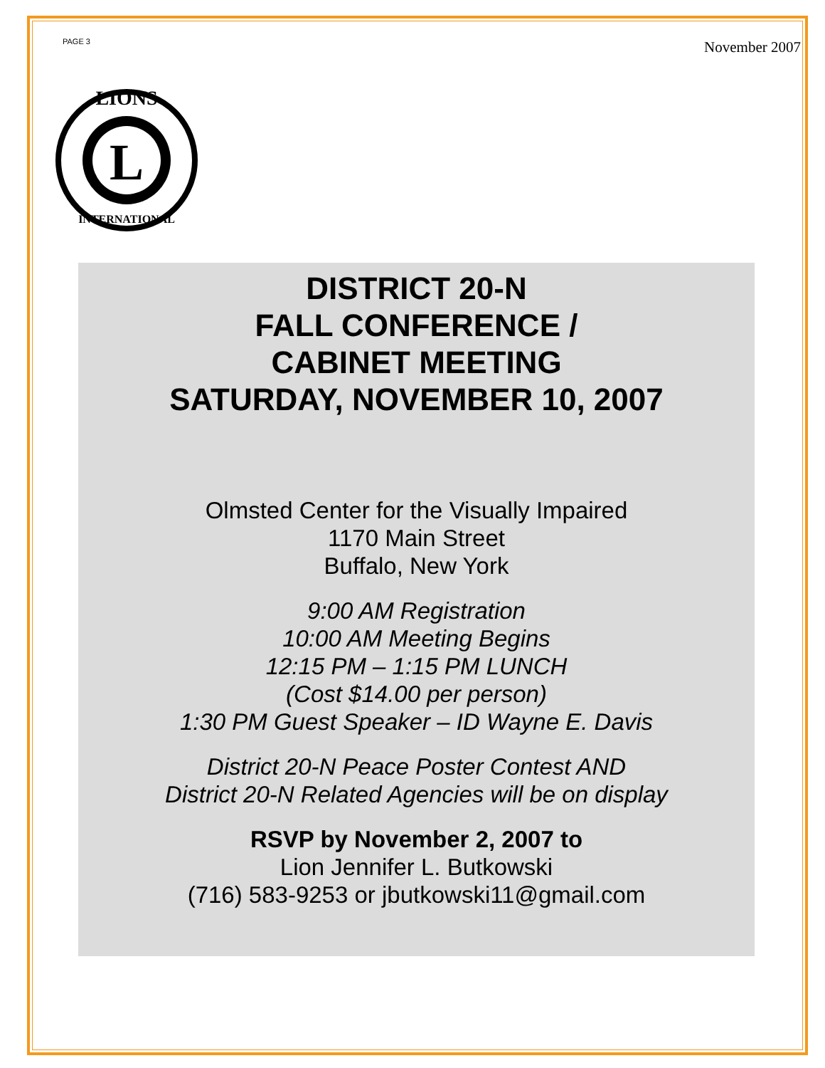PAGE 3 November 2007
L
LIONS
INTERNATIONAL
DISTRICT 20-N
FALL CONFERENCE /
CABINET MEETING
SATURDAY, NOVEMBER 10, 2007
Olmsted Center for the Visually Impaired
1170 Main Street
Buffalo, New York
9:00 AM Registration
10:00 AM Meeting Begins
12:15 PM – 1:15 PM LUNCH
(Cost $14.00 per person)
1:30 PM Guest Speaker – ID Wayne E. Davis
District 20-N Peace Poster Contest AND
District 20-N Related Agencies will be on display
RSVP by November 2, 2007 to
Lion Jennifer L. Butkowski
(716) 583-9253 or jbutkowski11@gmail.com